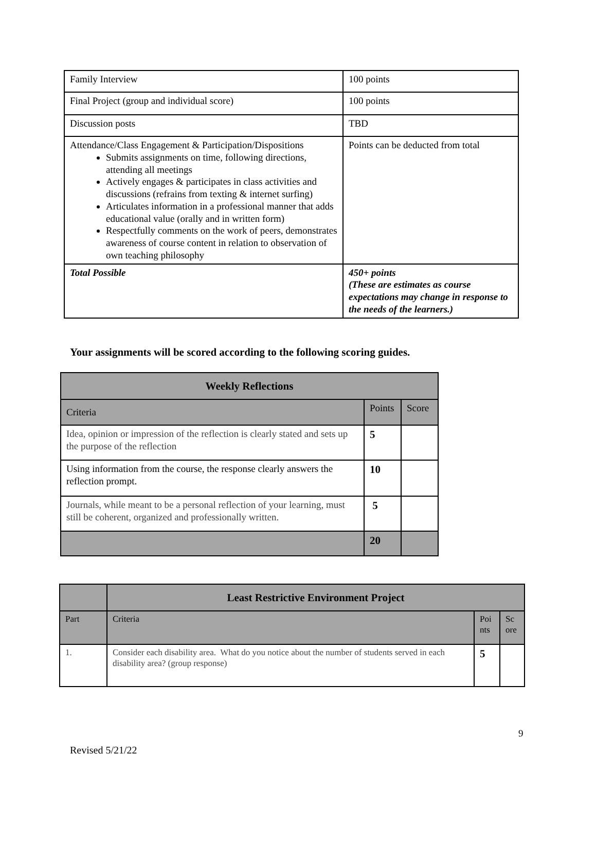| Family Interview | 100 points |
| Final Project (group and individual score) | 100 points |
| Discussion posts | TBD |
| Attendance/Class Engagement & Participation/Dispositions Submits assignments on time, following directions, attending all meetings Actively engages & participates in class activities and discussions (refrains from texting & internet surfing) Articulates information in a professional manner that adds educational value (orally and in written form) Respectfully comments on the work of peers, demonstrates awareness of course content in relation to observation of own teaching philosophy | Points can be deducted from total |
| Total Possible | 450+ points (These are estimates as course expectations may change in response to the needs of the learners.) |
Your assignments will be scored according to the following scoring guides.
| Weekly Reflections | | |
| --- | --- | --- |
| Criteria | Points | Score |
| Idea, opinion or impression of the reflection is clearly stated and sets up the purpose of the reflection | 5 | |
| Using information from the course, the response clearly answers the reflection prompt. | 10 | |
| Journals, while meant to be a personal reflection of your learning, must still be coherent, organized and professionally written. | 5 | |
| | 20 | |
| | Least Restrictive Environment Project | | |
| Part | Criteria | Poi nts | Sc ore |
| 1. | Consider each disability area. What do you notice about the number of students served in each disability area? (group response) | 5 | |
9
Revised 5/21/22